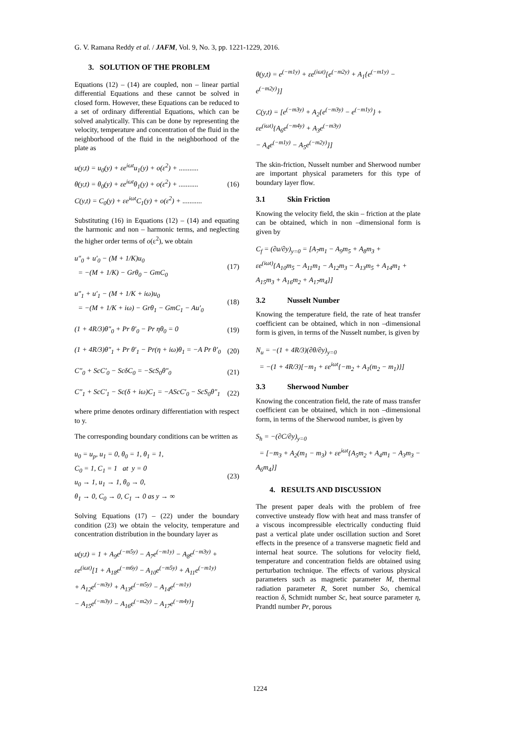G. V. Ramana Reddy et al. / JAFM, Vol. 9, No. 3, pp. 1221-1229, 2016.
3. SOLUTION OF THE PROBLEM
Equations (12) – (14) are coupled, non – linear partial differential Equations and these cannot be solved in closed form. However, these Equations can be reduced to a set of ordinary differential Equations, which can be solved analytically. This can be done by representing the velocity, temperature and concentration of the fluid in the neighborhood of the fluid in the neighborhood of the plate as
u(y,t) = u<sub>0</sub>(y) + εe<sup>iωt</sup>u<sub>1</sub>(y) + o(ε<sup>2</sup>) + ...........
θ(y,t) = θ<sub>0</sub>(y) + εe<sup>iωt</sup>θ<sub>1</sub>(y) + o(ε<sup>2</sup>) + ...........
C(y,t) = C<sub>0</sub>(y) + εe<sup>iωt</sup>C<sub>1</sub>(y) + o(ε<sup>2</sup>) + ...........
(16)
Substituting (16) in Equations (12) – (14) and equating the harmonic and non – harmonic terms, and neglecting the higher order terms of o(ε<sup>2</sup>), we obtain
u″<sub>0</sub> + u′<sub>0</sub> − (M + 1/K)u<sub>0</sub>
= −(M + 1/K) − Grθ<sub>0</sub> − GmC<sub>0</sub>
(17)
u″<sub>1</sub> + u′<sub>1</sub> − (M + 1/K + iω)u<sub>0</sub>
= −(M + 1/K + iω) − Grθ<sub>1</sub> − GmC<sub>1</sub> − Au′<sub>0</sub>
(18)
(1 + 4R/3)θ″<sub>0</sub> + Pr θ′<sub>0</sub> − Pr ηθ<sub>0</sub> = 0
(19)
(1 + 4R/3)θ″<sub>1</sub> + Pr θ′<sub>1</sub> − Pr(η + iω)θ<sub>1</sub> = −A Pr θ′<sub>0</sub>
(20)
C″<sub>0</sub> + ScC′<sub>0</sub> − ScδC<sub>0</sub> = −ScS<sub>0</sub>θ″<sub>0</sub> (21)
C″<sub>1</sub> + ScC′<sub>1</sub> − Sc(δ + iω)C<sub>1</sub> = −AScC′<sub>0</sub> − ScS<sub>0</sub>θ″<sub>1</sub>
(22)
where prime denotes ordinary differentiation with respect to y.
The corresponding boundary conditions can be written as
u<sub>0</sub> = u<sub>p</sub>, u<sub>1</sub> = 0, θ<sub>0</sub> = 1, θ<sub>1</sub> = 1,
C<sub>0</sub> = 1, C<sub>1</sub> = 1 at y = 0
u<sub>0</sub> → 1, u<sub>1</sub> → 1, θ<sub>0</sub> → 0,
θ<sub>1</sub> → 0, C<sub>0</sub> → 0, C<sub>1</sub> → 0 as y → ∞
(23)
Solving Equations (17) – (22) under the boundary condition (23) we obtain the velocity, temperature and concentration distribution in the boundary layer as
u(y,t) = 1 + A<sub>9</sub>e<sup>(−m5y)</sup> − A<sub>7</sub>e<sup>(−m1y)</sup> − A<sub>8</sub>e<sup>(−m3y)</sup> +
εe<sup>(iωt)</sup>[1 + A<sub>18</sub>e<sup>(−m6y)</sup> − A<sub>10</sub>e<sup>(−m5y)</sup> + A<sub>11</sub>e<sup>(−m1y)</sup>
+ A<sub>12</sub>e<sup>(−m3y)</sup> + A<sub>13</sub>e<sup>(−m5y)</sup> − A<sub>14</sub>e<sup>(−m1y)</sup>
− A<sub>15</sub>e<sup>(−m3y)</sup> − A<sub>16</sub>e<sup>(−m2y)</sup> − A<sub>17</sub>e<sup>(−m4y)</sup>]
θ(y,t) = e<sup>(−m1y)</sup> + εe<sup>(iωt)</sup>[e<sup>(−m2y)</sup> + A<sub>1</sub>{e<sup>(−m1y)</sup> − e<sup>(−m2y)</sup>}]
C(y,t) = [e<sup>(−m3y)</sup> + A<sub>2</sub>{e<sup>(−m3y)</sup> − e<sup>(−m1y)</sup>} +
εe<sup>(iωt)</sup>{A<sub>6</sub>e<sup>(−m4y)</sup> + A<sub>3</sub>e<sup>(−m3y)</sup>
− A<sub>4</sub>e<sup>(−m1y)</sup> − A<sub>5</sub>e<sup>(−m2y)</sup>}]
The skin-friction, Nusselt number and Sherwood number are important physical parameters for this type of boundary layer flow.
3.1 Skin Friction
Knowing the velocity field, the skin – friction at the plate can be obtained, which in non –dimensional form is given by
C<sub>f</sub> = (∂u/∂y)<sub>y=0</sub> = [A<sub>7</sub>m<sub>1</sub> − A<sub>9</sub>m<sub>5</sub> + A<sub>8</sub>m<sub>3</sub> +
εe<sup>(iωt)</sup>{A<sub>10</sub>m<sub>5</sub> − A<sub>11</sub>m<sub>1</sub> − A<sub>12</sub>m<sub>3</sub> − A<sub>13</sub>m<sub>5</sub> + A<sub>14</sub>m<sub>1</sub> + A<sub>15</sub>m<sub>3</sub> + A<sub>16</sub>m<sub>2</sub> + A<sub>17</sub>m<sub>4</sub>}]
3.2 Nusselt Number
Knowing the temperature field, the rate of heat transfer coefficient can be obtained, which in non –dimensional form is given, in terms of the Nusselt number, is given by
N<sub>u</sub> = −(1 + 4R/3)(∂θ/∂y)<sub>y=0</sub>
= −(1 + 4R/3)[−m<sub>1</sub> + εe<sup>iωt</sup>{−m<sub>2</sub> + A<sub>1</sub>(m<sub>2</sub> − m<sub>1</sub>)}]
3.3 Sherwood Number
Knowing the concentration field, the rate of mass transfer coefficient can be obtained, which in non –dimensional form, in terms of the Sherwood number, is given by
S<sub>h</sub> = −(∂C/∂y)<sub>y=0</sub>
= [−m<sub>3</sub> + A<sub>2</sub>(m<sub>1</sub> − m<sub>3</sub>) + εe<sup>iωt</sup>{A<sub>5</sub>m<sub>2</sub> + A<sub>4</sub>m<sub>1</sub> − A<sub>3</sub>m<sub>3</sub> − A<sub>6</sub>m<sub>4</sub>}]
4. RESULTS AND DISCUSSION
The present paper deals with the problem of free convective unsteady flow with heat and mass transfer of a viscous incompressible electrically conducting fluid past a vertical plate under oscillation suction and Soret effects in the presence of a transverse magnetic field and internal heat source. The solutions for velocity field, temperature and concentration fields are obtained using perturbation technique. The effects of various physical parameters such as magnetic parameter M, thermal radiation parameter R, Soret number So, chemical reaction δ, Schmidt number Sc, heat source parameter η, Prandtl number Pr, porous
1224